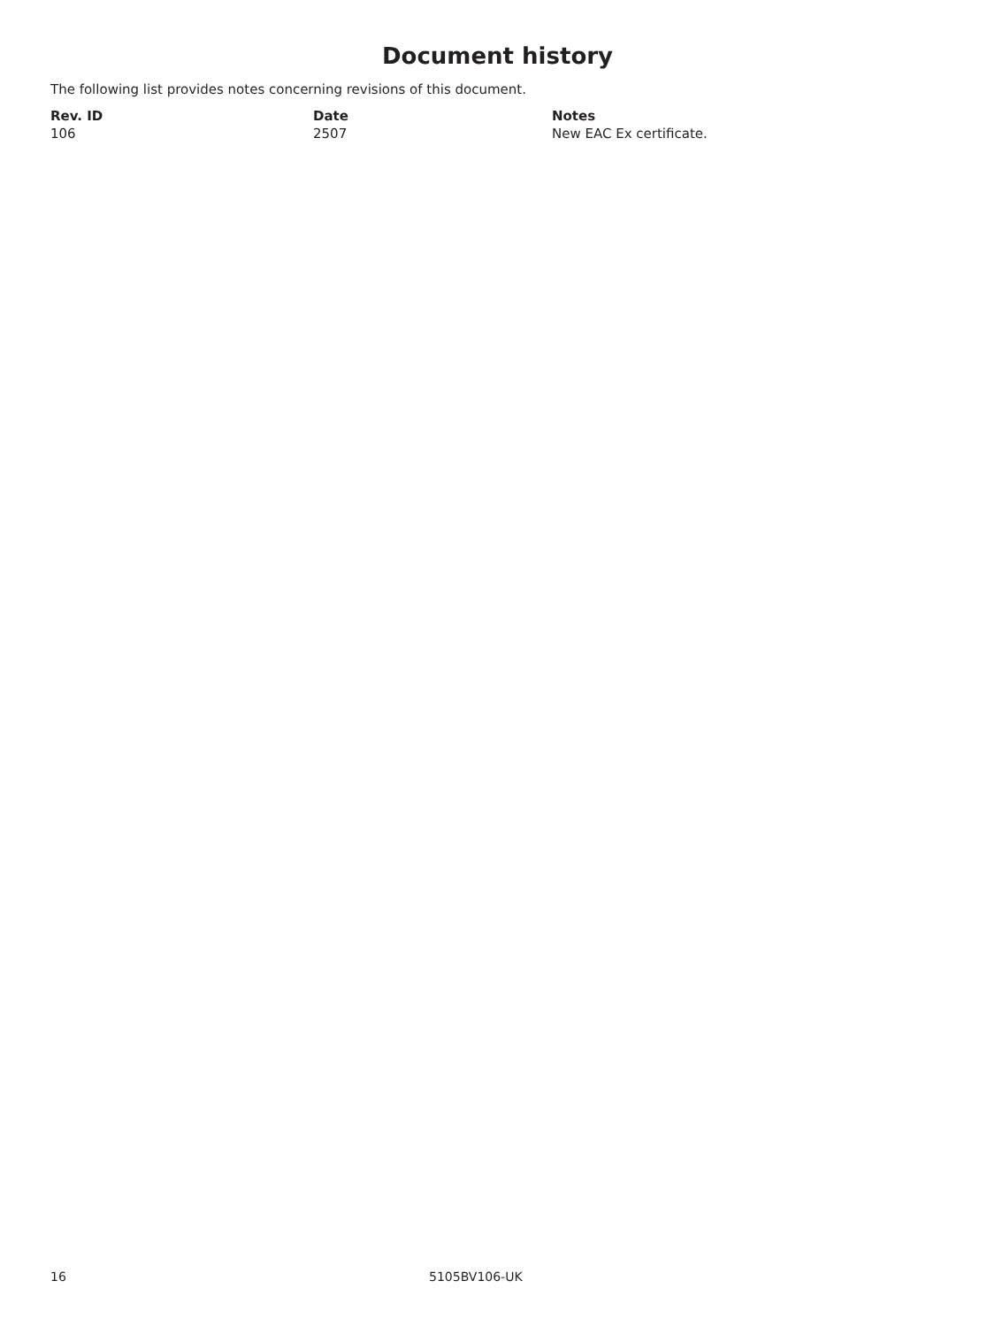Document history
The following list provides notes concerning revisions of this document.
| Rev. ID | Date | Notes |
| --- | --- | --- |
| 106 | 2507 | New EAC Ex certificate. |
16 5105BV106-UK